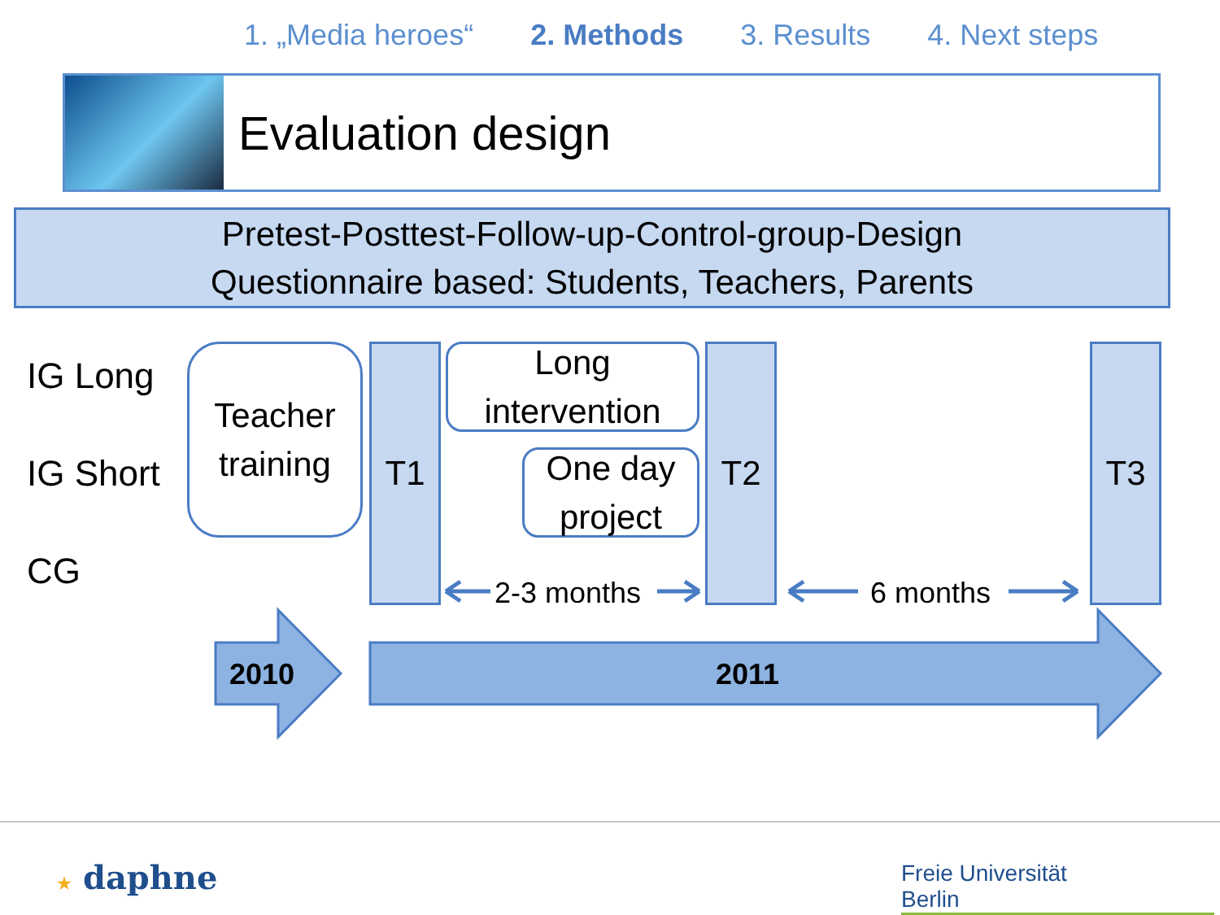1. „Media heroes“2. Methods 3. Results 4. Next steps
Evaluation design
Pretest-Posttest-Follow-up-Control-group-Design
Questionnaire based: Students, Teachers, Parents
IG Long
IG Short
CG
Teacher
training
T1
Long
intervention
One day
project
T2 T3
2-3 months 6 months
2010 2011
★ daphne
Freie Universität Berlin